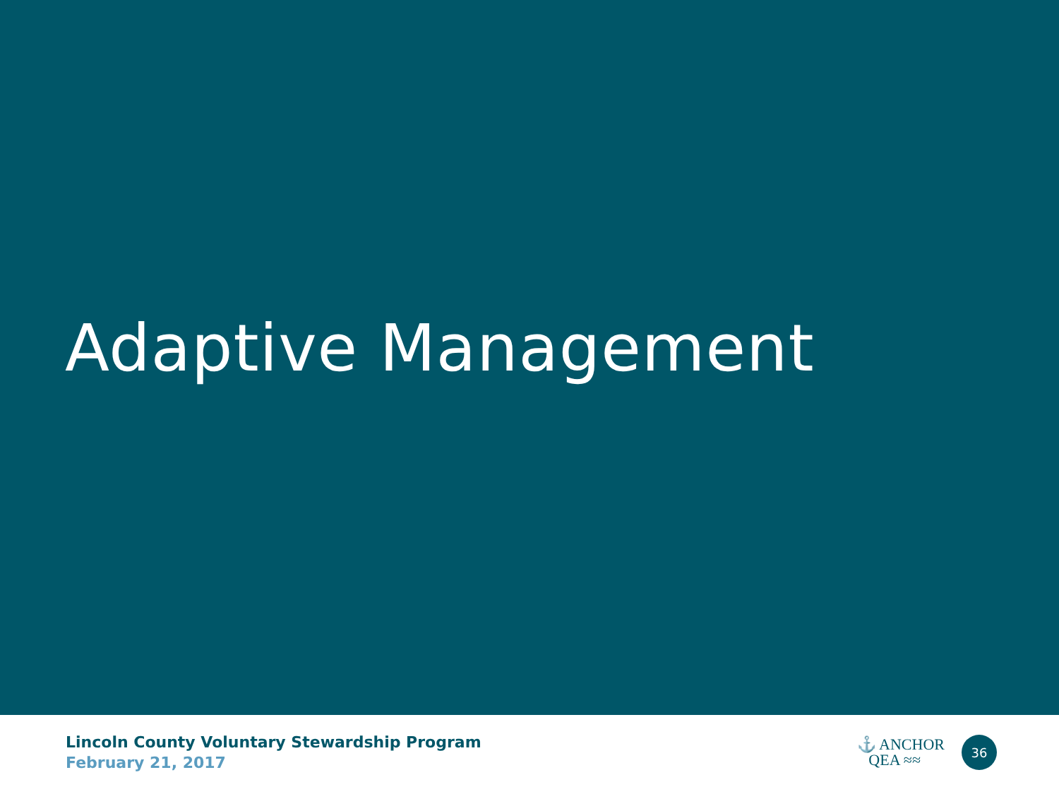Adaptive Management
Lincoln County Voluntary Stewardship Program
February 21, 2017
⚓ ANCHOR
QEA ≈≈
36